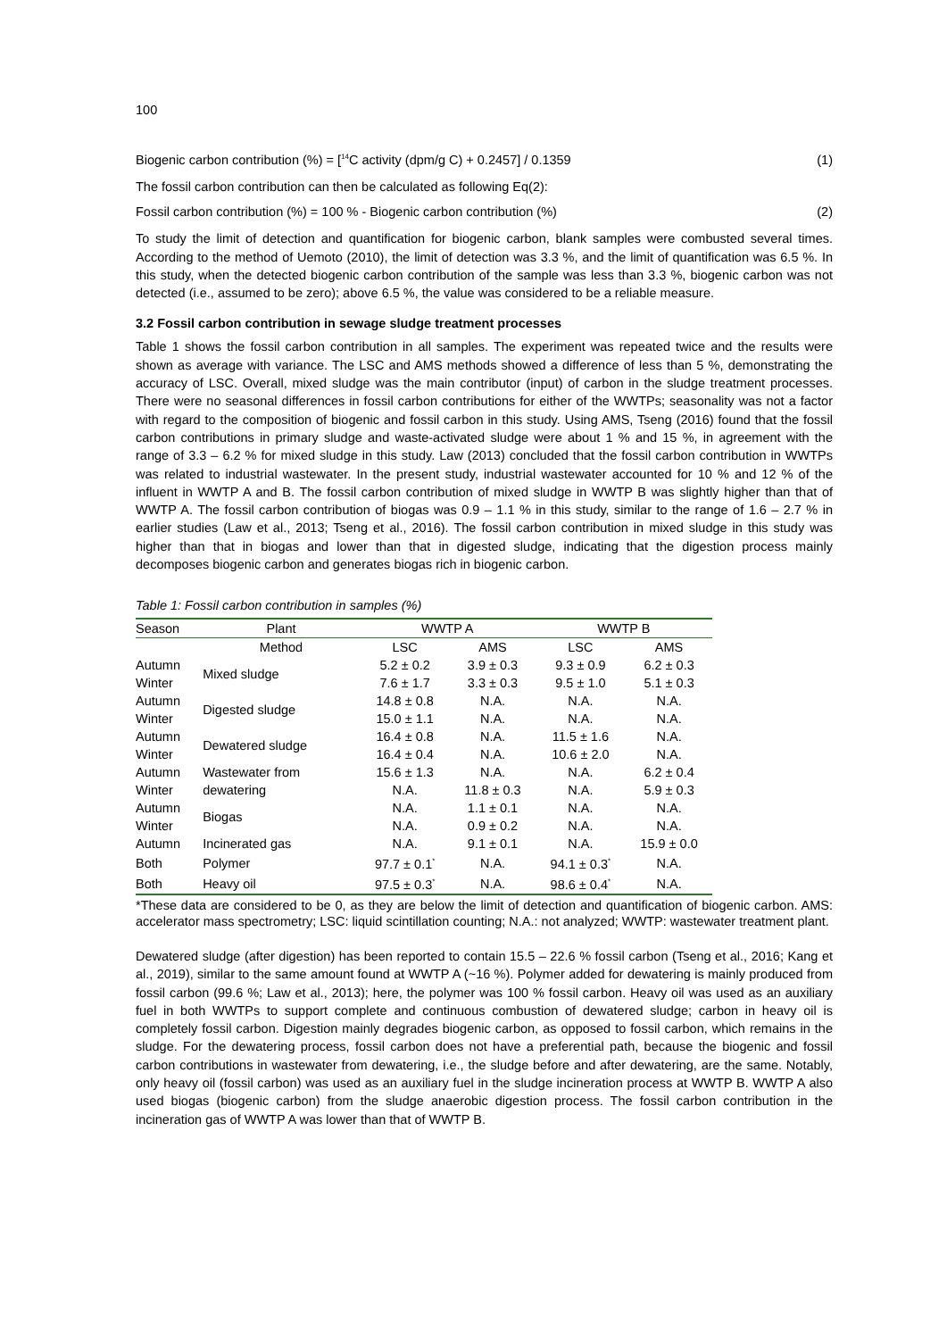100
Biogenic carbon contribution (%) = [<sup>14</sup>C activity (dpm/g C) + 0.2457] / 0.1359 (1)
The fossil carbon contribution can then be calculated as following Eq(2):
Fossil carbon contribution (%) = 100 % - Biogenic carbon contribution (%) (2)
To study the limit of detection and quantification for biogenic carbon, blank samples were combusted several times. According to the method of Uemoto (2010), the limit of detection was 3.3 %, and the limit of quantification was 6.5 %. In this study, when the detected biogenic carbon contribution of the sample was less than 3.3 %, biogenic carbon was not detected (i.e., assumed to be zero); above 6.5 %, the value was considered to be a reliable measure.
3.2 Fossil carbon contribution in sewage sludge treatment processes
Table 1 shows the fossil carbon contribution in all samples. The experiment was repeated twice and the results were shown as average with variance. The LSC and AMS methods showed a difference of less than 5 %, demonstrating the accuracy of LSC. Overall, mixed sludge was the main contributor (input) of carbon in the sludge treatment processes. There were no seasonal differences in fossil carbon contributions for either of the WWTPs; seasonality was not a factor with regard to the composition of biogenic and fossil carbon in this study. Using AMS, Tseng (2016) found that the fossil carbon contributions in primary sludge and waste-activated sludge were about 1 % and 15 %, in agreement with the range of 3.3 – 6.2 % for mixed sludge in this study. Law (2013) concluded that the fossil carbon contribution in WWTPs was related to industrial wastewater. In the present study, industrial wastewater accounted for 10 % and 12 % of the influent in WWTP A and B. The fossil carbon contribution of mixed sludge in WWTP B was slightly higher than that of WWTP A. The fossil carbon contribution of biogas was 0.9 – 1.1 % in this study, similar to the range of 1.6 – 2.7 % in earlier studies (Law et al., 2013; Tseng et al., 2016). The fossil carbon contribution in mixed sludge in this study was higher than that in biogas and lower than that in digested sludge, indicating that the digestion process mainly decomposes biogenic carbon and generates biogas rich in biogenic carbon.
Table 1: Fossil carbon contribution in samples (%)
| Season | Plant | WWTP A | | WWTP B | |
| --- | --- | --- | --- | --- | --- |
| | Method | LSC | AMS | LSC | AMS |
| Autumn | Mixed sludge | 5.2 ± 0.2 | 3.9 ± 0.3 | 9.3 ± 0.9 | 6.2 ± 0.3 |
| Winter | | 7.6 ± 1.7 | 3.3 ± 0.3 | 9.5 ± 1.0 | 5.1 ± 0.3 |
| Autumn | Digested sludge | 14.8 ± 0.8 | N.A. | N.A. | N.A. |
| Winter | | 15.0 ± 1.1 | N.A. | N.A. | N.A. |
| Autumn | Dewatered sludge | 16.4 ± 0.8 | N.A. | 11.5 ± 1.6 | N.A. |
| Winter | | 16.4 ± 0.4 | N.A. | 10.6 ± 2.0 | N.A. |
| Autumn | Wastewater from dewatering | 15.6 ± 1.3 | N.A. | N.A. | 6.2 ± 0.4 |
| Winter | | N.A. | 11.8 ± 0.3 | N.A. | 5.9 ± 0.3 |
| Autumn | Biogas | N.A. | 1.1 ± 0.1 | N.A. | N.A. |
| Winter | | N.A. | 0.9 ± 0.2 | N.A. | N.A. |
| Autumn | Incinerated gas | N.A. | 9.1 ± 0.1 | N.A. | 15.9 ± 0.0 |
| Both | Polymer | 97.7 ± 0.1<sup>*</sup> | N.A. | 94.1 ± 0.3<sup>*</sup> | N.A. |
| Both | Heavy oil | 97.5 ± 0.3<sup>*</sup> | N.A. | 98.6 ± 0.4<sup>*</sup> | N.A. |
*These data are considered to be 0, as they are below the limit of detection and quantification of biogenic carbon. AMS: accelerator mass spectrometry; LSC: liquid scintillation counting; N.A.: not analyzed; WWTP: wastewater treatment plant.
Dewatered sludge (after digestion) has been reported to contain 15.5 – 22.6 % fossil carbon (Tseng et al., 2016; Kang et al., 2019), similar to the same amount found at WWTP A (~16 %). Polymer added for dewatering is mainly produced from fossil carbon (99.6 %; Law et al., 2013); here, the polymer was 100 % fossil carbon. Heavy oil was used as an auxiliary fuel in both WWTPs to support complete and continuous combustion of dewatered sludge; carbon in heavy oil is completely fossil carbon. Digestion mainly degrades biogenic carbon, as opposed to fossil carbon, which remains in the sludge. For the dewatering process, fossil carbon does not have a preferential path, because the biogenic and fossil carbon contributions in wastewater from dewatering, i.e., the sludge before and after dewatering, are the same. Notably, only heavy oil (fossil carbon) was used as an auxiliary fuel in the sludge incineration process at WWTP B. WWTP A also used biogas (biogenic carbon) from the sludge anaerobic digestion process. The fossil carbon contribution in the incineration gas of WWTP A was lower than that of WWTP B.